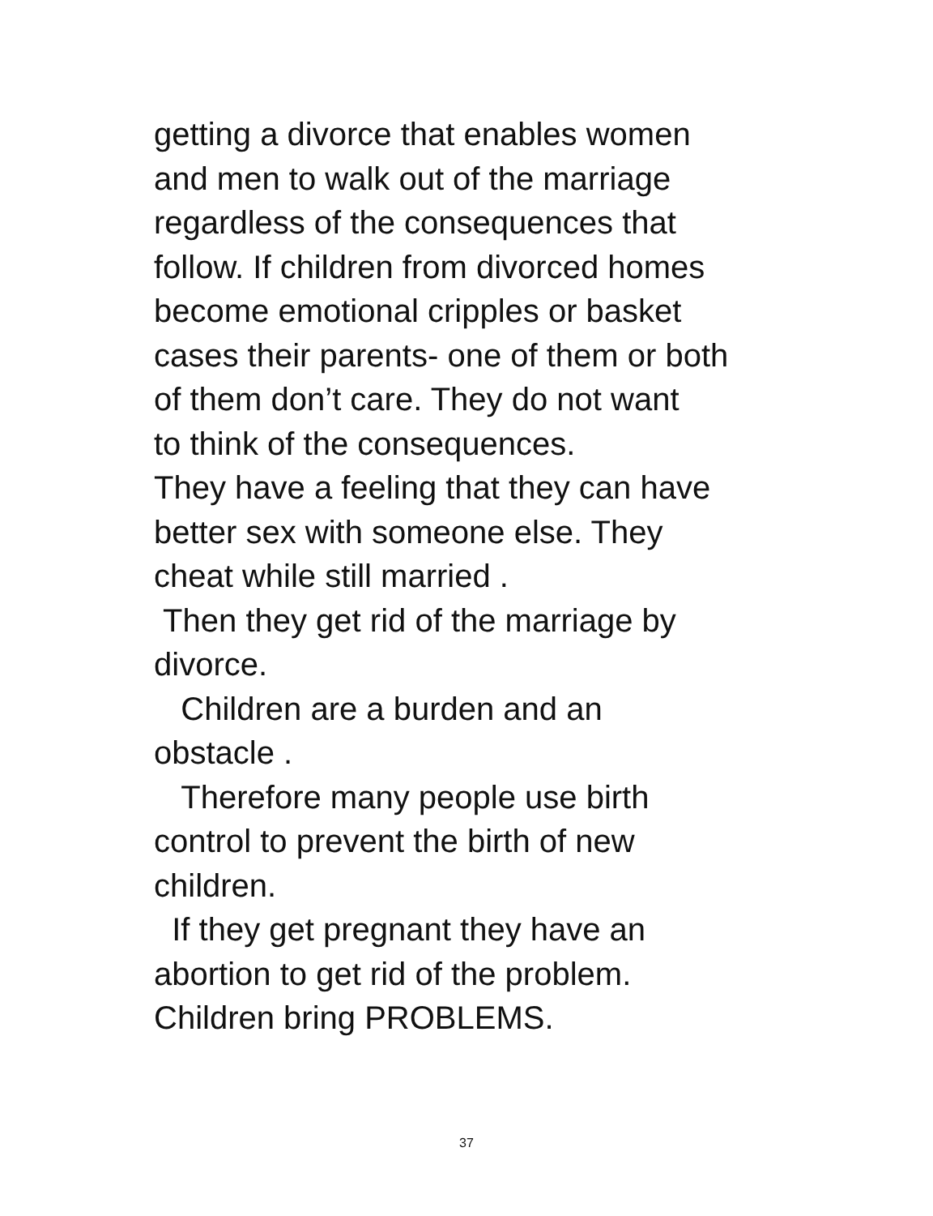getting a divorce that enables women
and men to walk out of the marriage
regardless of the consequences that
follow. If children from divorced homes
become emotional cripples or basket
cases their parents- one of them or both
of them don’t care. They do not want
to think of the consequences.
They have a feeling that they can have
better sex with someone else. They
cheat while still married .
Then they get rid of the marriage by
divorce.
Children are a burden and an
obstacle .
Therefore many people use birth
control to prevent the birth of new
children.
If they get pregnant they have an
abortion to get rid of the problem.
Children bring PROBLEMS.
37